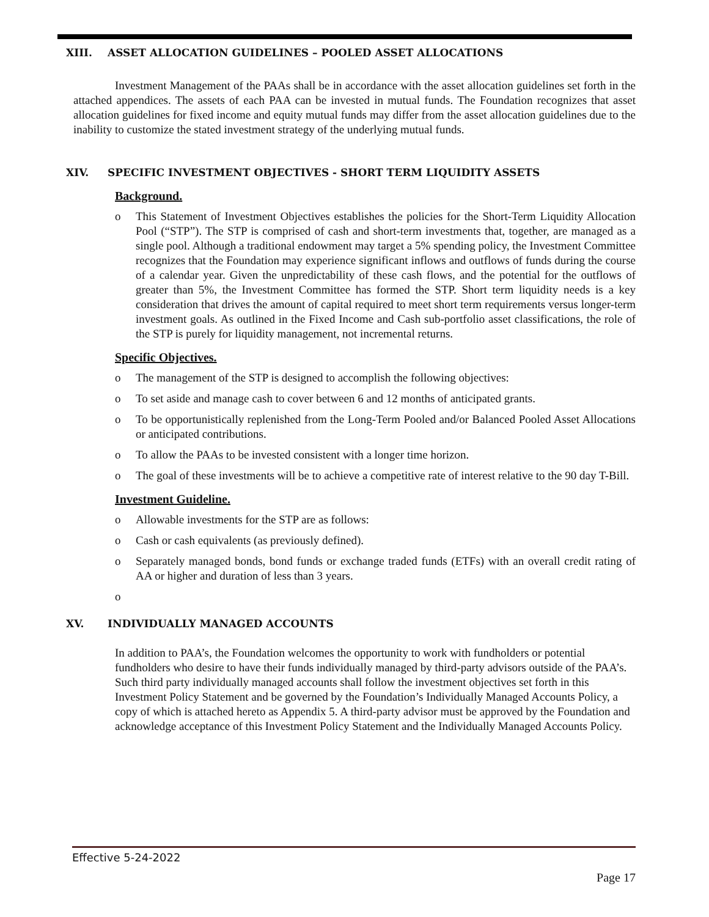XIII. ASSET ALLOCATION GUIDELINES – POOLED ASSET ALLOCATIONS
Investment Management of the PAAs shall be in accordance with the asset allocation guidelines set forth in the attached appendices. The assets of each PAA can be invested in mutual funds. The Foundation recognizes that asset allocation guidelines for fixed income and equity mutual funds may differ from the asset allocation guidelines due to the inability to customize the stated investment strategy of the underlying mutual funds.
XIV. SPECIFIC INVESTMENT OBJECTIVES - SHORT TERM LIQUIDITY ASSETS
Background.
o This Statement of Investment Objectives establishes the policies for the Short-Term Liquidity Allocation Pool (“STP”). The STP is comprised of cash and short-term investments that, together, are managed as a single pool. Although a traditional endowment may target a 5% spending policy, the Investment Committee recognizes that the Foundation may experience significant inflows and outflows of funds during the course of a calendar year. Given the unpredictability of these cash flows, and the potential for the outflows of greater than 5%, the Investment Committee has formed the STP. Short term liquidity needs is a key consideration that drives the amount of capital required to meet short term requirements versus longer-term investment goals. As outlined in the Fixed Income and Cash sub-portfolio asset classifications, the role of the STP is purely for liquidity management, not incremental returns.
Specific Objectives.
o The management of the STP is designed to accomplish the following objectives:
o To set aside and manage cash to cover between 6 and 12 months of anticipated grants.
o To be opportunistically replenished from the Long-Term Pooled and/or Balanced Pooled Asset Allocations or anticipated contributions.
o To allow the PAAs to be invested consistent with a longer time horizon.
o The goal of these investments will be to achieve a competitive rate of interest relative to the 90 day T-Bill.
Investment Guideline.
o Allowable investments for the STP are as follows:
o Cash or cash equivalents (as previously defined).
o Separately managed bonds, bond funds or exchange traded funds (ETFs) with an overall credit rating of AA or higher and duration of less than 3 years.
o
XV. INDIVIDUALLY MANAGED ACCOUNTS
In addition to PAA’s, the Foundation welcomes the opportunity to work with fundholders or potential fundholders who desire to have their funds individually managed by third-party advisors outside of the PAA’s. Such third party individually managed accounts shall follow the investment objectives set forth in this Investment Policy Statement and be governed by the Foundation’s Individually Managed Accounts Policy, a copy of which is attached hereto as Appendix 5. A third-party advisor must be approved by the Foundation and acknowledge acceptance of this Investment Policy Statement and the Individually Managed Accounts Policy.
Effective 5-24-2022
Page 17